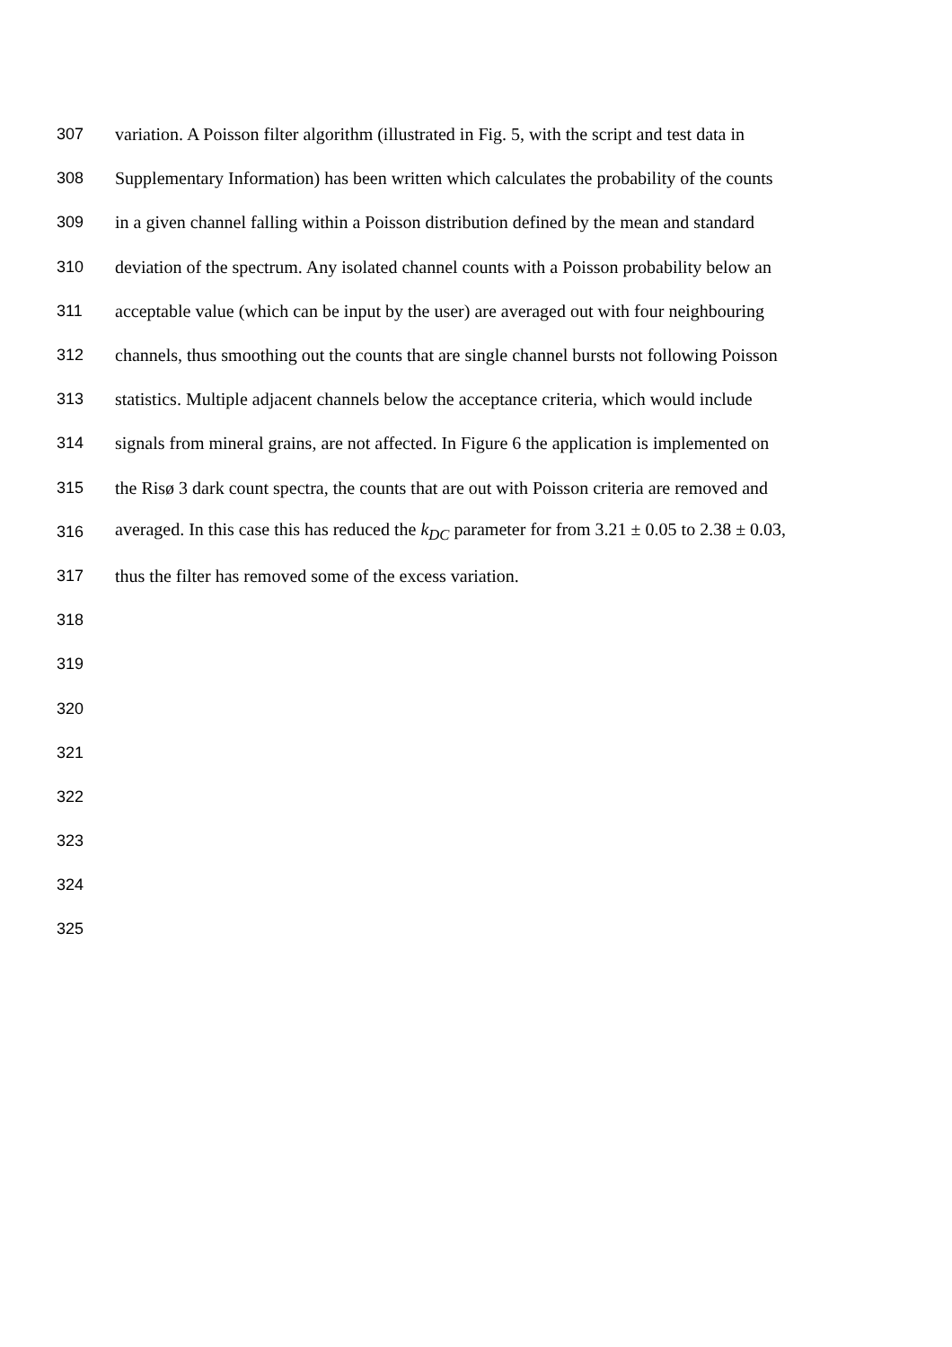307 variation. A Poisson filter algorithm (illustrated in Fig. 5, with the script and test data in
308 Supplementary Information) has been written which calculates the probability of the counts
309 in a given channel falling within a Poisson distribution defined by the mean and standard
310 deviation of the spectrum. Any isolated channel counts with a Poisson probability below an
311 acceptable value (which can be input by the user) are averaged out with four neighbouring
312 channels, thus smoothing out the counts that are single channel bursts not following Poisson
313 statistics. Multiple adjacent channels below the acceptance criteria, which would include
314 signals from mineral grains, are not affected. In Figure 6 the application is implemented on
315 the Risø 3 dark count spectra, the counts that are out with Poisson criteria are removed and
316 averaged. In this case this has reduced the k<sub>DC</sub> parameter for from 3.21 ± 0.05 to 2.38 ± 0.03,
317 thus the filter has removed some of the excess variation.
318
319
320
321
322
323
324
325